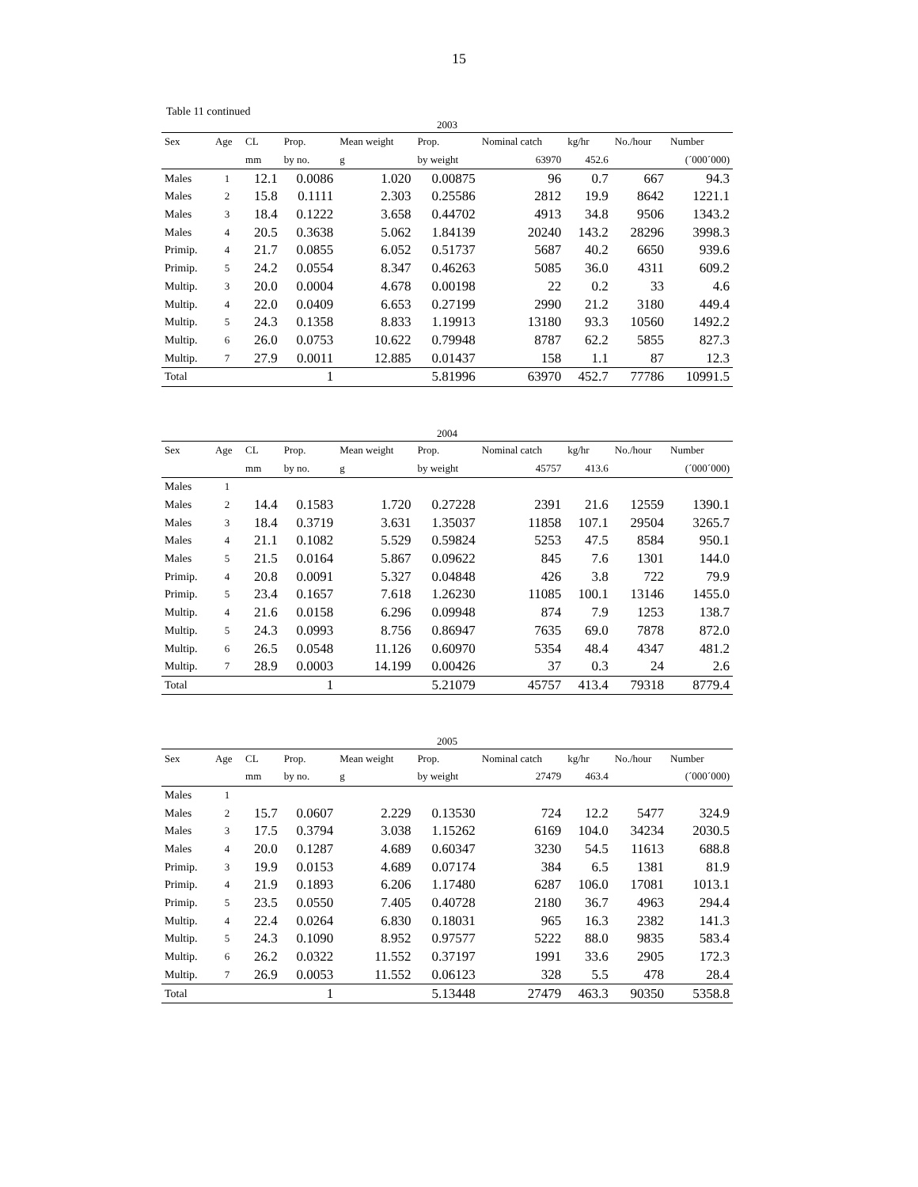15
Table 11 continued
| 2003 | | | | | | | | | |
| Sex | Age | CL | Prop. | Mean weight | Prop. | Nominal catch | kg/hr | No./hour | Number |
| | | mm | by no. | g | by weight | 63970 | 452.6 | | (´000´000) |
| Males | 1 | 12.1 | 0.0086 | 1.020 | 0.00875 | 96 | 0.7 | 667 | 94.3 |
| Males | 2 | 15.8 | 0.1111 | 2.303 | 0.25586 | 2812 | 19.9 | 8642 | 1221.1 |
| Males | 3 | 18.4 | 0.1222 | 3.658 | 0.44702 | 4913 | 34.8 | 9506 | 1343.2 |
| Males | 4 | 20.5 | 0.3638 | 5.062 | 1.84139 | 20240 | 143.2 | 28296 | 3998.3 |
| Primip. | 4 | 21.7 | 0.0855 | 6.052 | 0.51737 | 5687 | 40.2 | 6650 | 939.6 |
| Primip. | 5 | 24.2 | 0.0554 | 8.347 | 0.46263 | 5085 | 36.0 | 4311 | 609.2 |
| Multip. | 3 | 20.0 | 0.0004 | 4.678 | 0.00198 | 22 | 0.2 | 33 | 4.6 |
| Multip. | 4 | 22.0 | 0.0409 | 6.653 | 0.27199 | 2990 | 21.2 | 3180 | 449.4 |
| Multip. | 5 | 24.3 | 0.1358 | 8.833 | 1.19913 | 13180 | 93.3 | 10560 | 1492.2 |
| Multip. | 6 | 26.0 | 0.0753 | 10.622 | 0.79948 | 8787 | 62.2 | 5855 | 827.3 |
| Multip. | 7 | 27.9 | 0.0011 | 12.885 | 0.01437 | 158 | 1.1 | 87 | 12.3 |
| Total | | | 1 | | 5.81996 | 63970 | 452.7 | 77786 | 10991.5 |
| 2004 | | | | | | | | | |
| Sex | Age | CL | Prop. | Mean weight | Prop. | Nominal catch | kg/hr | No./hour | Number |
| | | mm | by no. | g | by weight | 45757 | 413.6 | | (´000´000) |
| Males | 1 | | | | | | | | |
| Males | 2 | 14.4 | 0.1583 | 1.720 | 0.27228 | 2391 | 21.6 | 12559 | 1390.1 |
| Males | 3 | 18.4 | 0.3719 | 3.631 | 1.35037 | 11858 | 107.1 | 29504 | 3265.7 |
| Males | 4 | 21.1 | 0.1082 | 5.529 | 0.59824 | 5253 | 47.5 | 8584 | 950.1 |
| Males | 5 | 21.5 | 0.0164 | 5.867 | 0.09622 | 845 | 7.6 | 1301 | 144.0 |
| Primip. | 4 | 20.8 | 0.0091 | 5.327 | 0.04848 | 426 | 3.8 | 722 | 79.9 |
| Primip. | 5 | 23.4 | 0.1657 | 7.618 | 1.26230 | 11085 | 100.1 | 13146 | 1455.0 |
| Multip. | 4 | 21.6 | 0.0158 | 6.296 | 0.09948 | 874 | 7.9 | 1253 | 138.7 |
| Multip. | 5 | 24.3 | 0.0993 | 8.756 | 0.86947 | 7635 | 69.0 | 7878 | 872.0 |
| Multip. | 6 | 26.5 | 0.0548 | 11.126 | 0.60970 | 5354 | 48.4 | 4347 | 481.2 |
| Multip. | 7 | 28.9 | 0.0003 | 14.199 | 0.00426 | 37 | 0.3 | 24 | 2.6 |
| Total | | | 1 | | 5.21079 | 45757 | 413.4 | 79318 | 8779.4 |
| 2005 | | | | | | | | | |
| Sex | Age | CL | Prop. | Mean weight | Prop. | Nominal catch | kg/hr | No./hour | Number |
| | | mm | by no. | g | by weight | 27479 | 463.4 | | (´000´000) |
| Males | 1 | | | | | | | | |
| Males | 2 | 15.7 | 0.0607 | 2.229 | 0.13530 | 724 | 12.2 | 5477 | 324.9 |
| Males | 3 | 17.5 | 0.3794 | 3.038 | 1.15262 | 6169 | 104.0 | 34234 | 2030.5 |
| Males | 4 | 20.0 | 0.1287 | 4.689 | 0.60347 | 3230 | 54.5 | 11613 | 688.8 |
| Primip. | 3 | 19.9 | 0.0153 | 4.689 | 0.07174 | 384 | 6.5 | 1381 | 81.9 |
| Primip. | 4 | 21.9 | 0.1893 | 6.206 | 1.17480 | 6287 | 106.0 | 17081 | 1013.1 |
| Primip. | 5 | 23.5 | 0.0550 | 7.405 | 0.40728 | 2180 | 36.7 | 4963 | 294.4 |
| Multip. | 4 | 22.4 | 0.0264 | 6.830 | 0.18031 | 965 | 16.3 | 2382 | 141.3 |
| Multip. | 5 | 24.3 | 0.1090 | 8.952 | 0.97577 | 5222 | 88.0 | 9835 | 583.4 |
| Multip. | 6 | 26.2 | 0.0322 | 11.552 | 0.37197 | 1991 | 33.6 | 2905 | 172.3 |
| Multip. | 7 | 26.9 | 0.0053 | 11.552 | 0.06123 | 328 | 5.5 | 478 | 28.4 |
| Total | | | 1 | | 5.13448 | 27479 | 463.3 | 90350 | 5358.8 |